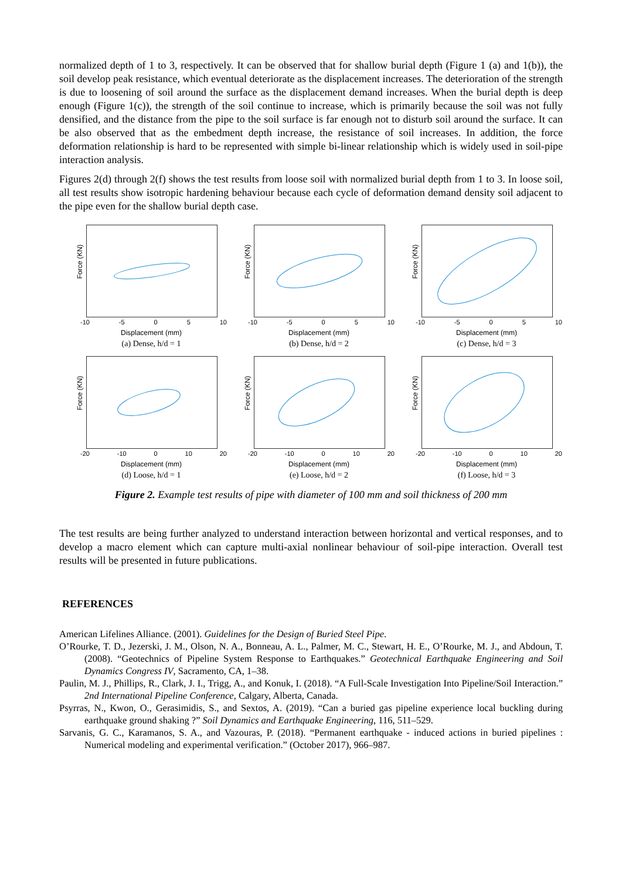normalized depth of 1 to 3, respectively. It can be observed that for shallow burial depth (Figure 1 (a) and 1(b)), the soil develop peak resistance, which eventual deteriorate as the displacement increases. The deterioration of the strength is due to loosening of soil around the surface as the displacement demand increases. When the burial depth is deep enough (Figure 1(c)), the strength of the soil continue to increase, which is primarily because the soil was not fully densified, and the distance from the pipe to the soil surface is far enough not to disturb soil around the surface. It can be also observed that as the embedment depth increase, the resistance of soil increases. In addition, the force deformation relationship is hard to be represented with simple bi-linear relationship which is widely used in soil-pipe interaction analysis.
Figures 2(d) through 2(f) shows the test results from loose soil with normalized burial depth from 1 to 3. In loose soil, all test results show isotropic hardening behaviour because each cycle of deformation demand density soil adjacent to the pipe even for the shallow burial depth case.
Force (KN)
-10 -5 0 5 10
Displacement (mm)
(a) Dense, h/d = 1
Force (KN)
-10 -5 0 5 10
Displacement (mm)
(b) Dense, h/d = 2
Force (KN)
-10 -5 0 5 10
Displacement (mm)
(c) Dense, h/d = 3
Force (KN)
-20 -10 0 10 20
Displacement (mm)
(d) Loose, h/d = 1
Force (KN)
-20 -10 0 10 20
Displacement (mm)
(e) Loose, h/d = 2
Force (KN)
-20 -10 0 10 20
Displacement (mm)
(f) Loose, h/d = 3
Figure 2. Example test results of pipe with diameter of 100 mm and soil thickness of 200 mm
The test results are being further analyzed to understand interaction between horizontal and vertical responses, and to develop a macro element which can capture multi-axial nonlinear behaviour of soil-pipe interaction. Overall test results will be presented in future publications.
REFERENCES
American Lifelines Alliance. (2001). Guidelines for the Design of Buried Steel Pipe.
O’Rourke, T. D., Jezerski, J. M., Olson, N. A., Bonneau, A. L., Palmer, M. C., Stewart, H. E., O’Rourke, M. J., and Abdoun, T. (2008). “Geotechnics of Pipeline System Response to Earthquakes.” Geotechnical Earthquake Engineering and Soil Dynamics Congress IV, Sacramento, CA, 1–38.
Paulin, M. J., Phillips, R., Clark, J. I., Trigg, A., and Konuk, I. (2018). “A Full-Scale Investigation Into Pipeline/Soil Interaction.” 2nd International Pipeline Conference, Calgary, Alberta, Canada.
Psyrras, N., Kwon, O., Gerasimidis, S., and Sextos, A. (2019). “Can a buried gas pipeline experience local buckling during earthquake ground shaking ?” Soil Dynamics and Earthquake Engineering, 116, 511–529.
Sarvanis, G. C., Karamanos, S. A., and Vazouras, P. (2018). “Permanent earthquake - induced actions in buried pipelines : Numerical modeling and experimental verification.” (October 2017), 966–987.